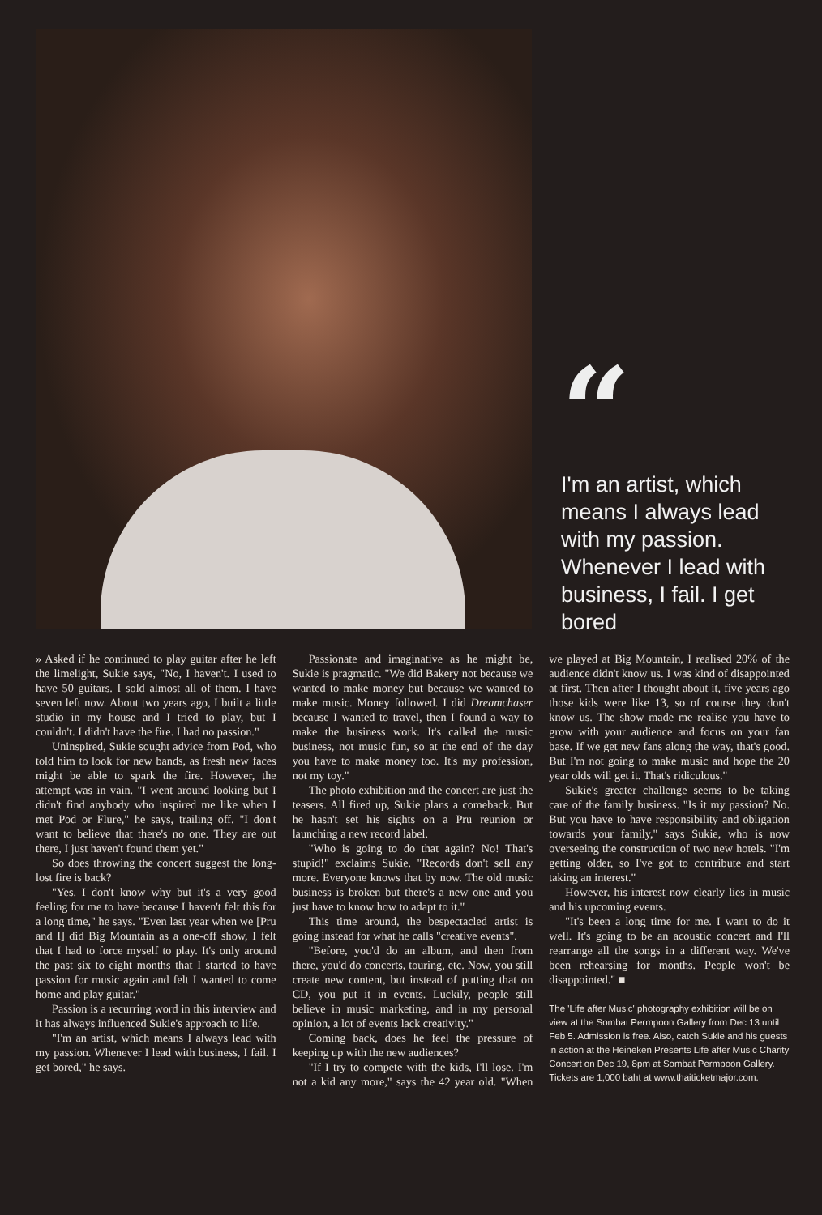“
I'm an artist, which means I always lead with my passion. Whenever I lead with business, I fail. I get bored
» Asked if he continued to play guitar after he left the limelight, Sukie says, "No, I haven't. I used to have 50 guitars. I sold almost all of them. I have seven left now. About two years ago, I built a little studio in my house and I tried to play, but I couldn't. I didn't have the fire. I had no passion."
Uninspired, Sukie sought advice from Pod, who told him to look for new bands, as fresh new faces might be able to spark the fire. However, the attempt was in vain. "I went around looking but I didn't find anybody who inspired me like when I met Pod or Flure," he says, trailing off. "I don't want to believe that there's no one. They are out there, I just haven't found them yet."
So does throwing the concert suggest the long-lost fire is back?
"Yes. I don't know why but it's a very good feeling for me to have because I haven't felt this for a long time," he says. "Even last year when we [Pru and I] did Big Mountain as a one-off show, I felt that I had to force myself to play. It's only around the past six to eight months that I started to have passion for music again and felt I wanted to come home and play guitar."
Passion is a recurring word in this interview and it has always influenced Sukie's approach to life.
"I'm an artist, which means I always lead with my passion. Whenever I lead with business, I fail. I get bored," he says.
Passionate and imaginative as he might be, Sukie is pragmatic. "We did Bakery not because we wanted to make money but because we wanted to make music. Money followed. I did Dreamchaser because I wanted to travel, then I found a way to make the business work. It's called the music business, not music fun, so at the end of the day you have to make money too. It's my profession, not my toy."
The photo exhibition and the concert are just the teasers. All fired up, Sukie plans a comeback. But he hasn't set his sights on a Pru reunion or launching a new record label.
"Who is going to do that again? No! That's stupid!" exclaims Sukie. "Records don't sell any more. Everyone knows that by now. The old music business is broken but there's a new one and you just have to know how to adapt to it."
This time around, the bespectacled artist is going instead for what he calls "creative events".
"Before, you'd do an album, and then from there, you'd do concerts, touring, etc. Now, you still create new content, but instead of putting that on CD, you put it in events. Luckily, people still believe in music marketing, and in my personal opinion, a lot of events lack creativity."
Coming back, does he feel the pressure of keeping up with the new audiences?
"If I try to compete with the kids, I'll lose. I'm not a kid any more," says the 42 year old. "When we played at Big Mountain, I realised 20% of the audience didn't know us. I was kind of disappointed at first. Then after I thought about it, five years ago those kids were like 13, so of course they don't know us. The show made me realise you have to grow with your audience and focus on your fan base. If we get new fans along the way, that's good. But I'm not going to make music and hope the 20 year olds will get it. That's ridiculous."
Sukie's greater challenge seems to be taking care of the family business. "Is it my passion? No. But you have to have responsibility and obligation towards your family," says Sukie, who is now overseeing the construction of two new hotels. "I'm getting older, so I've got to contribute and start taking an interest."
However, his interest now clearly lies in music and his upcoming events.
"It's been a long time for me. I want to do it well. It's going to be an acoustic concert and I'll rearrange all the songs in a different way. We've been rehearsing for months. People won't be disappointed." ■
The 'Life after Music' photography exhibition will be on view at the Sombat Permpoon Gallery from Dec 13 until Feb 5. Admission is free. Also, catch Sukie and his guests in action at the Heineken Presents Life after Music Charity Concert on Dec 19, 8pm at Sombat Permpoon Gallery. Tickets are 1,000 baht at www.thaiticketmajor.com.